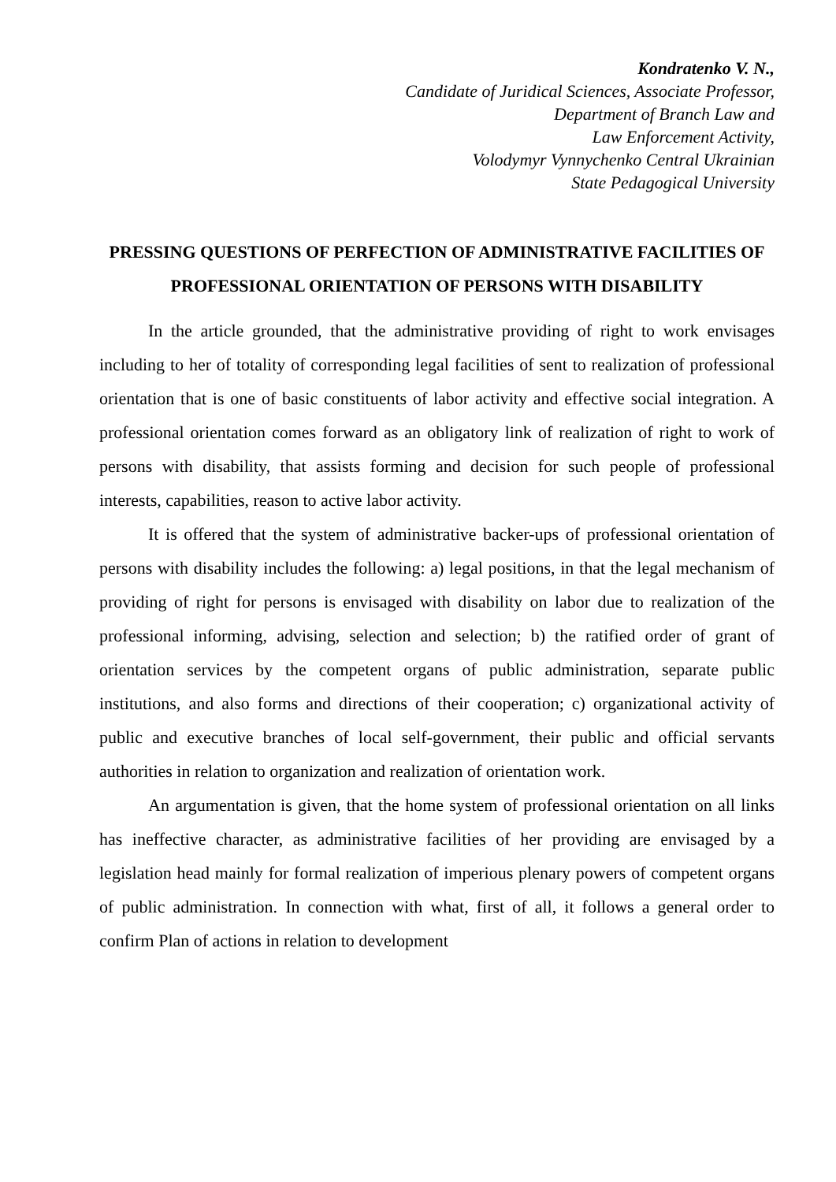Kondratenko V. N.,
Candidate of Juridical Sciences, Associate Professor,
Department of Branch Law and
Law Enforcement Activity,
Volodymyr Vynnychenko Central Ukrainian
State Pedagogical University
PRESSING QUESTIONS OF PERFECTION OF ADMINISTRATIVE FACILITIES OF PROFESSIONAL ORIENTATION OF PERSONS WITH DISABILITY
In the article grounded, that the administrative providing of right to work envisages including to her of totality of corresponding legal facilities of sent to realization of professional orientation that is one of basic constituents of labor activity and effective social integration. A professional orientation comes forward as an obligatory link of realization of right to work of persons with disability, that assists forming and decision for such people of professional interests, capabilities, reason to active labor activity.
It is offered that the system of administrative backer-ups of professional orientation of persons with disability includes the following: a) legal positions, in that the legal mechanism of providing of right for persons is envisaged with disability on labor due to realization of the professional informing, advising, selection and selection; b) the ratified order of grant of orientation services by the competent organs of public administration, separate public institutions, and also forms and directions of their cooperation; c) organizational activity of public and executive branches of local self-government, their public and official servants authorities in relation to organization and realization of orientation work.
An argumentation is given, that the home system of professional orientation on all links has ineffective character, as administrative facilities of her providing are envisaged by a legislation head mainly for formal realization of imperious plenary powers of competent organs of public administration. In connection with what, first of all, it follows a general order to confirm Plan of actions in relation to development